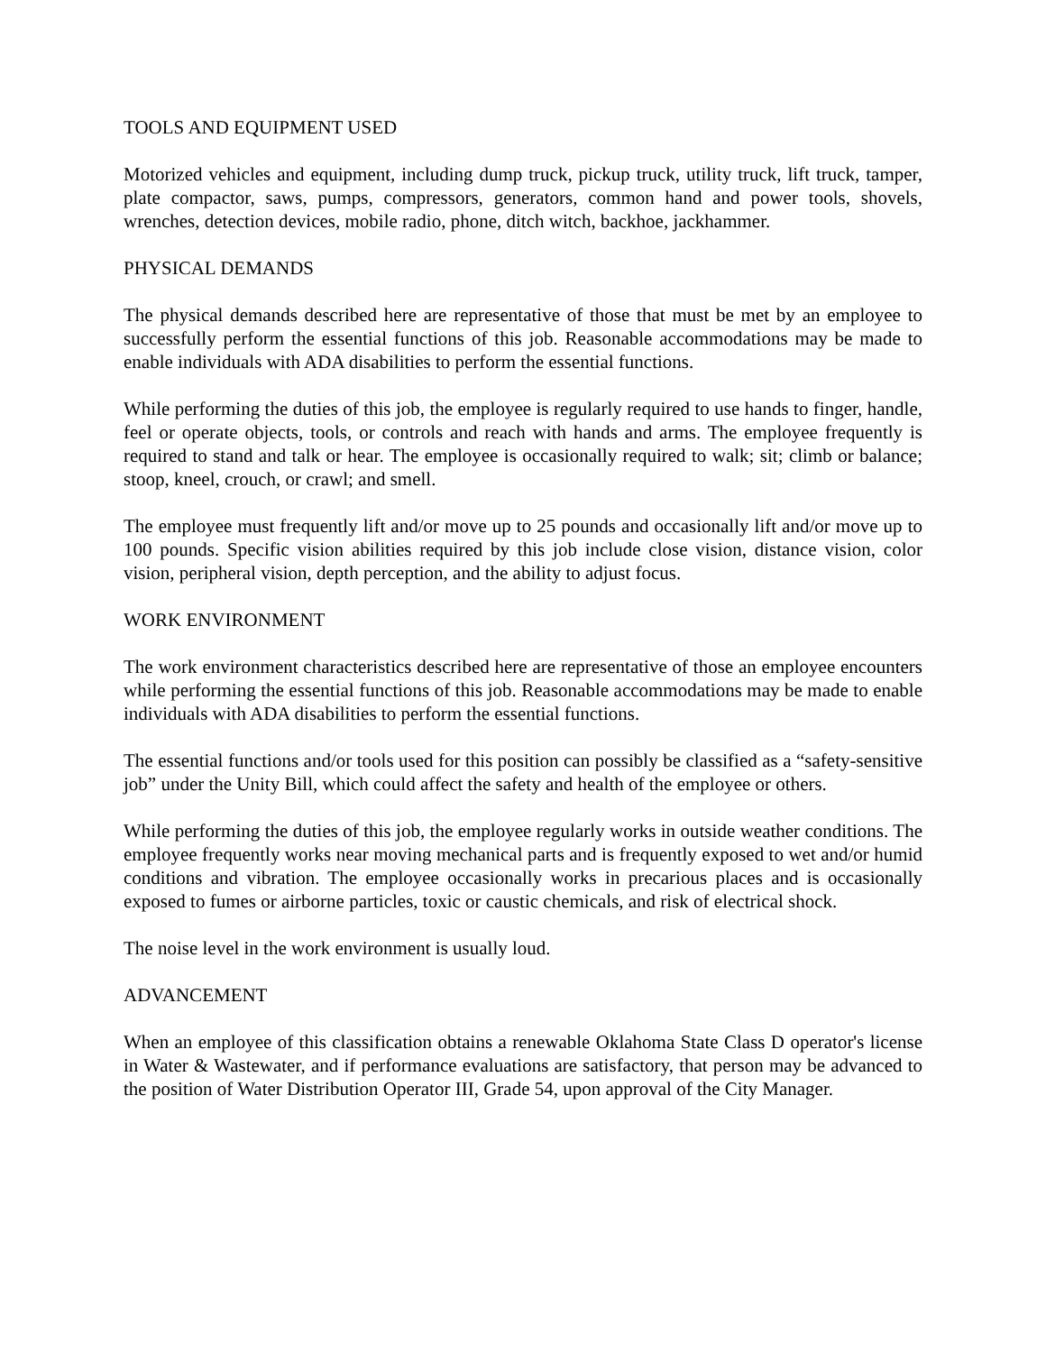TOOLS AND EQUIPMENT USED
Motorized vehicles and equipment, including dump truck, pickup truck, utility truck, lift truck, tamper, plate compactor, saws, pumps, compressors, generators, common hand and power tools, shovels, wrenches, detection devices, mobile radio, phone, ditch witch, backhoe, jackhammer.
PHYSICAL DEMANDS
The physical demands described here are representative of those that must be met by an employee to successfully perform the essential functions of this job. Reasonable accommodations may be made to enable individuals with ADA disabilities to perform the essential functions.
While performing the duties of this job, the employee is regularly required to use hands to finger, handle, feel or operate objects, tools, or controls and reach with hands and arms. The employee frequently is required to stand and talk or hear. The employee is occasionally required to walk; sit; climb or balance; stoop, kneel, crouch, or crawl; and smell.
The employee must frequently lift and/or move up to 25 pounds and occasionally lift and/or move up to 100 pounds. Specific vision abilities required by this job include close vision, distance vision, color vision, peripheral vision, depth perception, and the ability to adjust focus.
WORK ENVIRONMENT
The work environment characteristics described here are representative of those an employee encounters while performing the essential functions of this job. Reasonable accommodations may be made to enable individuals with ADA disabilities to perform the essential functions.
The essential functions and/or tools used for this position can possibly be classified as a “safety-sensitive job” under the Unity Bill, which could affect the safety and health of the employee or others.
While performing the duties of this job, the employee regularly works in outside weather conditions. The employee frequently works near moving mechanical parts and is frequently exposed to wet and/or humid conditions and vibration. The employee occasionally works in precarious places and is occasionally exposed to fumes or airborne particles, toxic or caustic chemicals, and risk of electrical shock.
The noise level in the work environment is usually loud.
ADVANCEMENT
When an employee of this classification obtains a renewable Oklahoma State Class D operator's license in Water & Wastewater, and if performance evaluations are satisfactory, that person may be advanced to the position of Water Distribution Operator III, Grade 54, upon approval of the City Manager.